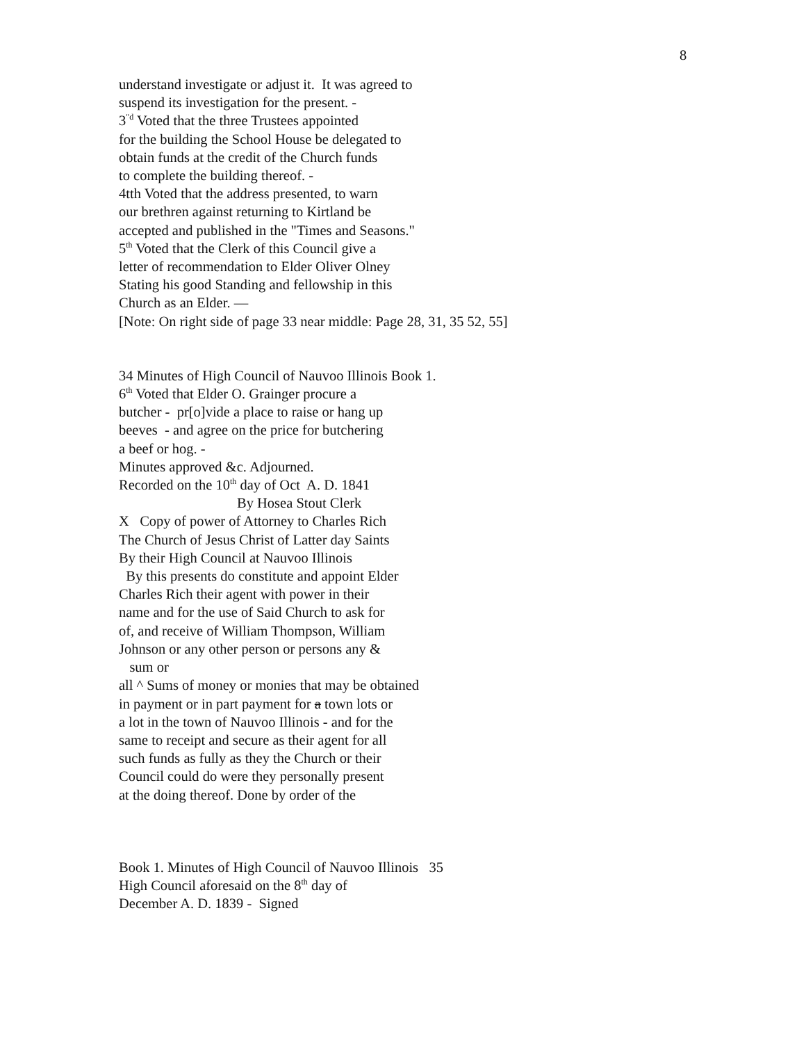8
understand investigate or adjust it. It was agreed to
suspend its investigation for the present. -
3<sup>"d</sup> Voted that the three Trustees appointed
for the building the School House be delegated to
obtain funds at the credit of the Church funds
to complete the building thereof. -
4tth Voted that the address presented, to warn
our brethren against returning to Kirtland be
accepted and published in the "Times and Seasons."
5<sup>th</sup> Voted that the Clerk of this Council give a
letter of recommendation to Elder Oliver Olney
Stating his good Standing and fellowship in this
Church as an Elder. —
[Note: On right side of page 33 near middle: Page 28, 31, 35 52, 55]
34 Minutes of High Council of Nauvoo Illinois Book 1.
6<sup>th</sup> Voted that Elder O. Grainger procure a
butcher - pr[o]vide a place to raise or hang up
beeves - and agree on the price for butchering
a beef or hog. -
Minutes approved &c. Adjourned.
Recorded on the 10<sup>th</sup> day of Oct A. D. 1841
By Hosea Stout Clerk
X Copy of power of Attorney to Charles Rich
The Church of Jesus Christ of Latter day Saints
By their High Council at Nauvoo Illinois
By this presents do constitute and appoint Elder
Charles Rich their agent with power in their
name and for the use of Said Church to ask for
of, and receive of William Thompson, William
Johnson or any other person or persons any &
sum or
all ^ Sums of money or monies that may be obtained
in payment or in part payment for a town lots or
a lot in the town of Nauvoo Illinois - and for the
same to receipt and secure as their agent for all
such funds as fully as they the Church or their
Council could do were they personally present
at the doing thereof. Done by order of the
Book 1. Minutes of High Council of Nauvoo Illinois 35
High Council aforesaid on the 8<sup>th</sup> day of
December A. D. 1839 - Signed